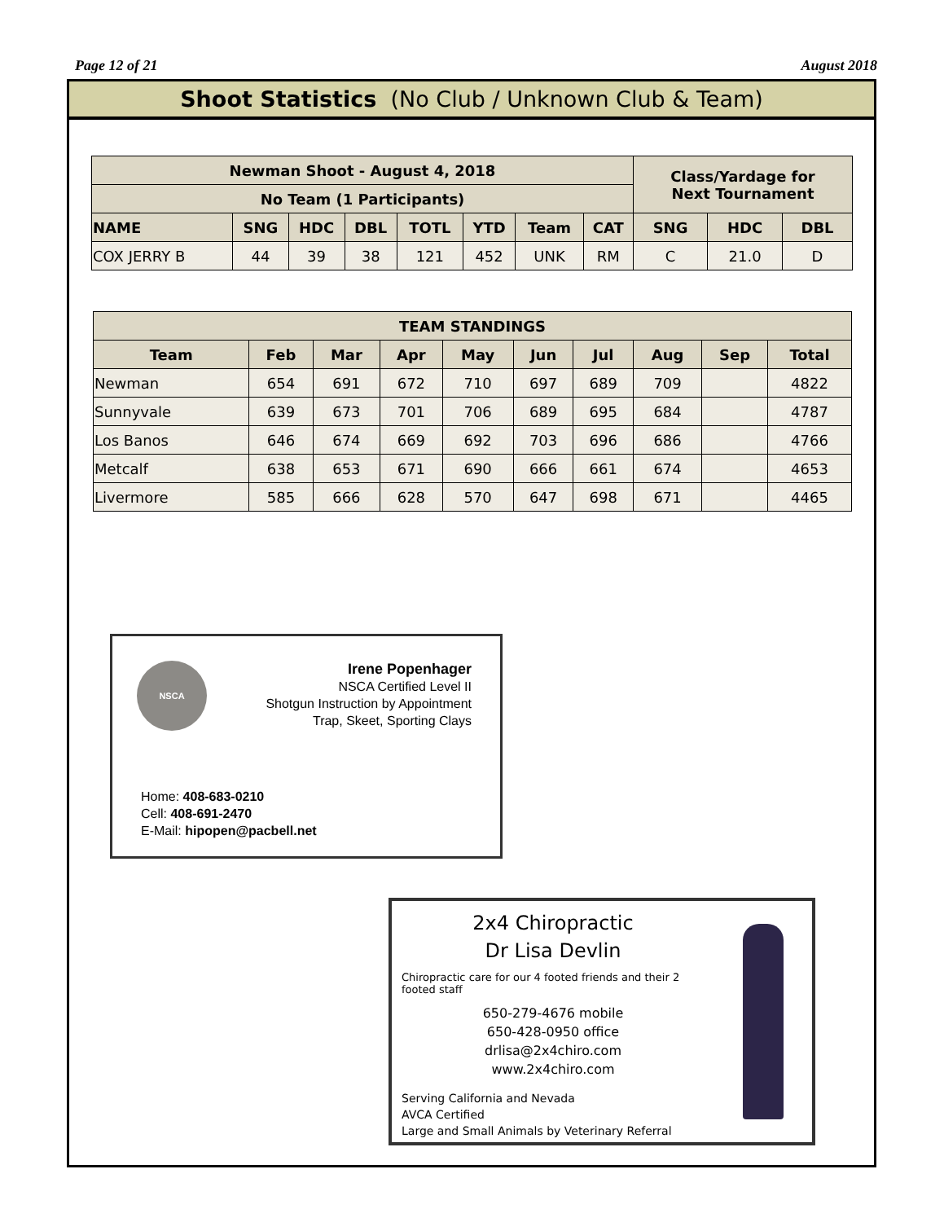Page 12 of 21 August 2018
Shoot Statistics (No Club / Unknown Club & Team)
| Newman Shoot - August 4, 2018 | | | | | | | | Class/Yardage for Next Tournament | | |
| --- | --- | --- | --- | --- | --- | --- | --- | --- | --- | --- |
| No Team (1 Participants) | | | | | | | | | | |
| NAME | SNG | HDC | DBL | TOTL | YTD | Team | CAT | SNG | HDC | DBL |
| COX JERRY B | 44 | 39 | 38 | 121 | 452 | UNK | RM | C | 21.0 | D |
| TEAM STANDINGS | | | | | | | | | |
| --- | --- | --- | --- | --- | --- | --- | --- | --- | --- |
| Team | Feb | Mar | Apr | May | Jun | Jul | Aug | Sep | Total |
| Newman | 654 | 691 | 672 | 710 | 697 | 689 | 709 | | 4822 |
| Sunnyvale | 639 | 673 | 701 | 706 | 689 | 695 | 684 | | 4787 |
| Los Banos | 646 | 674 | 669 | 692 | 703 | 696 | 686 | | 4766 |
| Metcalf | 638 | 653 | 671 | 690 | 666 | 661 | 674 | | 4653 |
| Livermore | 585 | 666 | 628 | 570 | 647 | 698 | 671 | | 4465 |
NSCA
Irene Popenhager
NSCA Certified Level II
Shotgun Instruction by Appointment
Trap, Skeet, Sporting Clays
Home: 408-683-0210
Cell: 408-691-2470
E-Mail: hipopen@pacbell.net
2x4 Chiropractic
Dr Lisa Devlin
Chiropractic care for our 4 footed friends and their 2 footed staff
650-279-4676 mobile
650-428-0950 office
drlisa@2x4chiro.com
www.2x4chiro.com
Serving California and Nevada
AVCA Certified
Large and Small Animals by Veterinary Referral